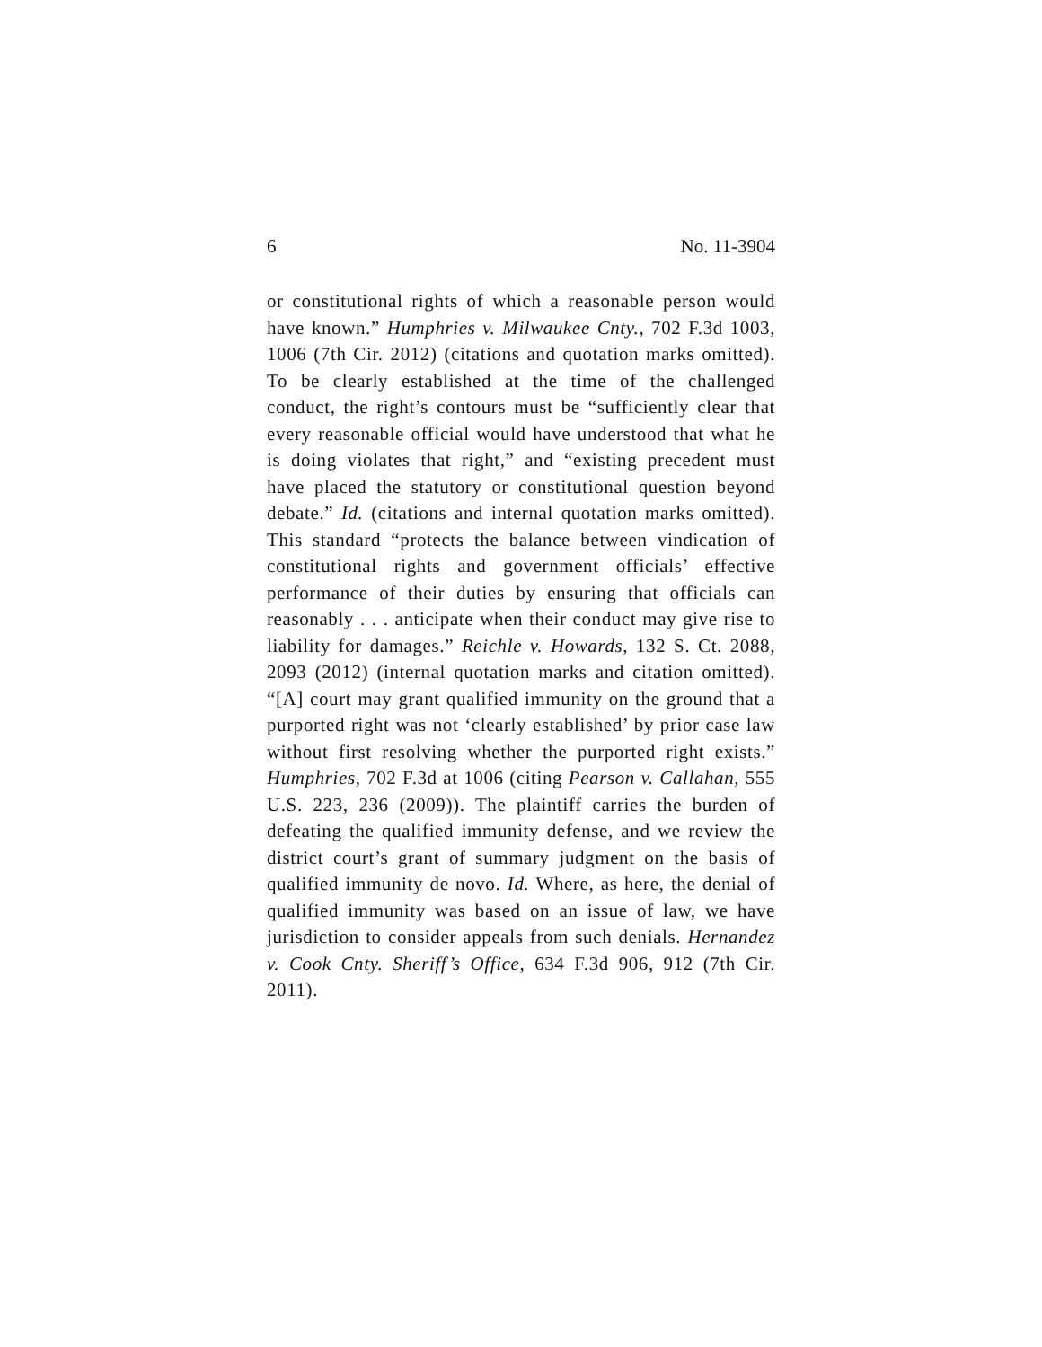6 No. 11-3904
or constitutional rights of which a reasonable person would have known.” Humphries v. Milwaukee Cnty., 702 F.3d 1003, 1006 (7th Cir. 2012) (citations and quotation marks omitted). To be clearly established at the time of the challenged conduct, the right’s contours must be “sufficiently clear that every reasonable official would have understood that what he is doing violates that right,” and “existing precedent must have placed the statutory or constitutional question beyond debate.” Id. (citations and internal quotation marks omitted). This standard “protects the balance between vindication of constitutional rights and government officials’ effective performance of their duties by ensuring that officials can reasonably . . . anticipate when their conduct may give rise to liability for damages.” Reichle v. Howards, 132 S. Ct. 2088, 2093 (2012) (internal quotation marks and citation omitted). “[A] court may grant qualified immunity on the ground that a purported right was not ‘clearly established’ by prior case law without first resolving whether the purported right exists.” Humphries, 702 F.3d at 1006 (citing Pearson v. Callahan, 555 U.S. 223, 236 (2009)). The plaintiff carries the burden of defeating the qualified immunity defense, and we review the district court’s grant of summary judgment on the basis of qualified immunity de novo. Id. Where, as here, the denial of qualified immunity was based on an issue of law, we have jurisdiction to consider appeals from such denials. Hernandez v. Cook Cnty. Sheriff’s Office, 634 F.3d 906, 912 (7th Cir. 2011).